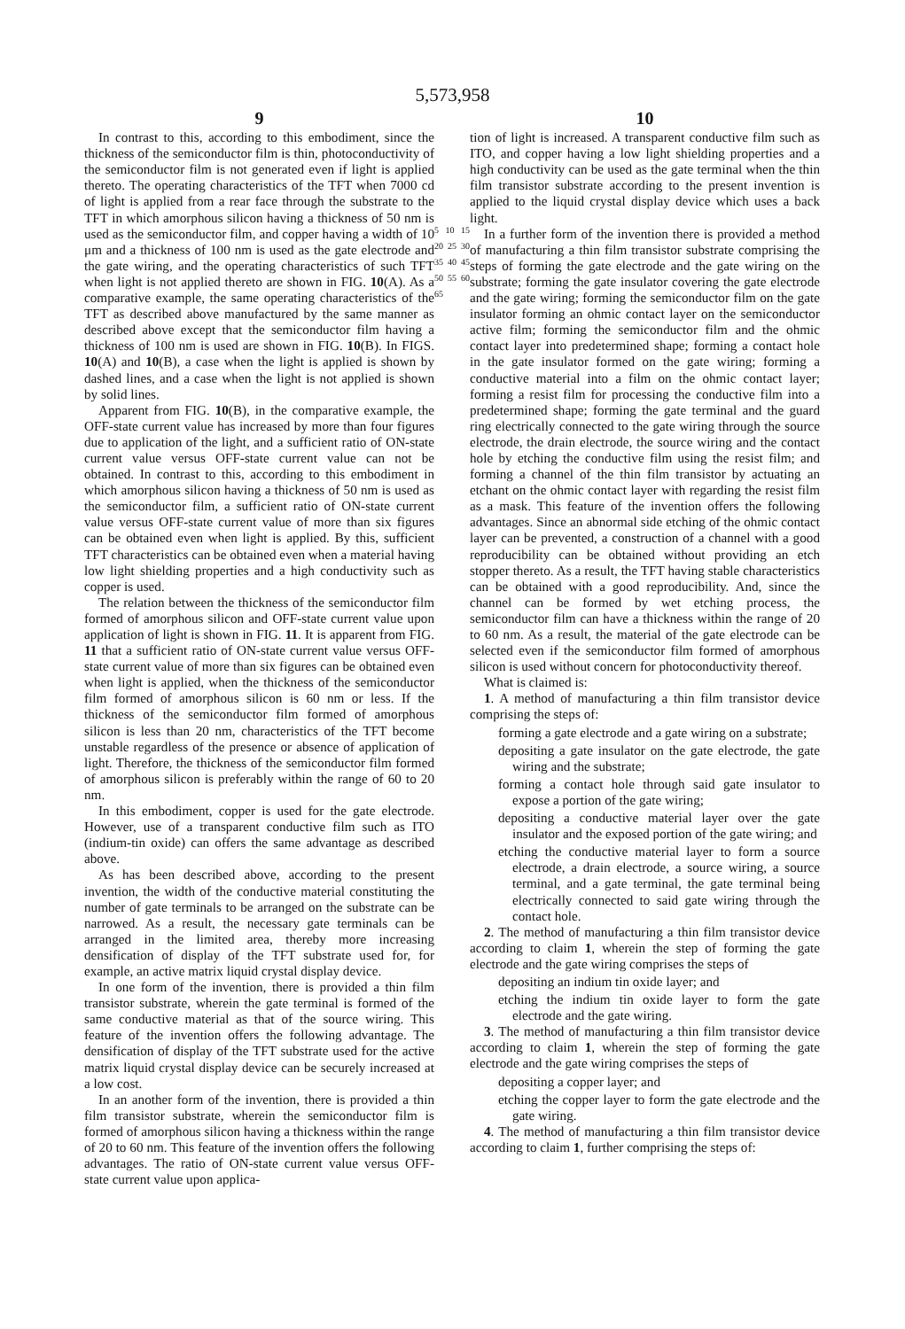5,573,958
9
In contrast to this, according to this embodiment, since the thickness of the semiconductor film is thin, photoconductivity of the semiconductor film is not generated even if light is applied thereto. The operating characteristics of the TFT when 7000 cd of light is applied from a rear face through the substrate to the TFT in which amorphous silicon having a thickness of 50 nm is used as the semiconductor film, and copper having a width of 10 μm and a thickness of 100 nm is used as the gate electrode and the gate wiring, and the operating characteristics of such TFT when light is not applied thereto are shown in FIG. 10(A). As a comparative example, the same operating characteristics of the TFT as described above manufactured by the same manner as described above except that the semiconductor film having a thickness of 100 nm is used are shown in FIG. 10(B). In FIGS. 10(A) and 10(B), a case when the light is applied is shown by dashed lines, and a case when the light is not applied is shown by solid lines.
Apparent from FIG. 10(B), in the comparative example, the OFF-state current value has increased by more than four figures due to application of the light, and a sufficient ratio of ON-state current value versus OFF-state current value can not be obtained. In contrast to this, according to this embodiment in which amorphous silicon having a thickness of 50 nm is used as the semiconductor film, a sufficient ratio of ON-state current value versus OFF-state current value of more than six figures can be obtained even when light is applied. By this, sufficient TFT characteristics can be obtained even when a material having low light shielding properties and a high conductivity such as copper is used.
The relation between the thickness of the semiconductor film formed of amorphous silicon and OFF-state current value upon application of light is shown in FIG. 11. It is apparent from FIG. 11 that a sufficient ratio of ON-state current value versus OFF-state current value of more than six figures can be obtained even when light is applied, when the thickness of the semiconductor film formed of amorphous silicon is 60 nm or less. If the thickness of the semiconductor film formed of amorphous silicon is less than 20 nm, characteristics of the TFT become unstable regardless of the presence or absence of application of light. Therefore, the thickness of the semiconductor film formed of amorphous silicon is preferably within the range of 60 to 20 nm.
In this embodiment, copper is used for the gate electrode. However, use of a transparent conductive film such as ITO (indium-tin oxide) can offers the same advantage as described above.
As has been described above, according to the present invention, the width of the conductive material constituting the number of gate terminals to be arranged on the substrate can be narrowed. As a result, the necessary gate terminals can be arranged in the limited area, thereby more increasing densification of display of the TFT substrate used for, for example, an active matrix liquid crystal display device.
In one form of the invention, there is provided a thin film transistor substrate, wherein the gate terminal is formed of the same conductive material as that of the source wiring. This feature of the invention offers the following advantage. The densification of display of the TFT substrate used for the active matrix liquid crystal display device can be securely increased at a low cost.
In an another form of the invention, there is provided a thin film transistor substrate, wherein the semiconductor film is formed of amorphous silicon having a thickness within the range of 20 to 60 nm. This feature of the invention offers the following advantages. The ratio of ON-state current value versus OFF-state current value upon applica-
5 10 15 20 25 30 35 40 45 50 55 60 65
10
tion of light is increased. A transparent conductive film such as ITO, and copper having a low light shielding properties and a high conductivity can be used as the gate terminal when the thin film transistor substrate according to the present invention is applied to the liquid crystal display device which uses a back light.
In a further form of the invention there is provided a method of manufacturing a thin film transistor substrate comprising the steps of forming the gate electrode and the gate wiring on the substrate; forming the gate insulator covering the gate electrode and the gate wiring; forming the semiconductor film on the gate insulator forming an ohmic contact layer on the semiconductor active film; forming the semiconductor film and the ohmic contact layer into predetermined shape; forming a contact hole in the gate insulator formed on the gate wiring; forming a conductive material into a film on the ohmic contact layer; forming a resist film for processing the conductive film into a predetermined shape; forming the gate terminal and the guard ring electrically connected to the gate wiring through the source electrode, the drain electrode, the source wiring and the contact hole by etching the conductive film using the resist film; and forming a channel of the thin film transistor by actuating an etchant on the ohmic contact layer with regarding the resist film as a mask. This feature of the invention offers the following advantages. Since an abnormal side etching of the ohmic contact layer can be prevented, a construction of a channel with a good reproducibility can be obtained without providing an etch stopper thereto. As a result, the TFT having stable characteristics can be obtained with a good reproducibility. And, since the channel can be formed by wet etching process, the semiconductor film can have a thickness within the range of 20 to 60 nm. As a result, the material of the gate electrode can be selected even if the semiconductor film formed of amorphous silicon is used without concern for photoconductivity thereof.
What is claimed is:
1. A method of manufacturing a thin film transistor device comprising the steps of:
forming a gate electrode and a gate wiring on a substrate;
depositing a gate insulator on the gate electrode, the gate wiring and the substrate;
forming a contact hole through said gate insulator to expose a portion of the gate wiring;
depositing a conductive material layer over the gate insulator and the exposed portion of the gate wiring; and
etching the conductive material layer to form a source electrode, a drain electrode, a source wiring, a source terminal, and a gate terminal, the gate terminal being electrically connected to said gate wiring through the contact hole.
2. The method of manufacturing a thin film transistor device according to claim 1, wherein the step of forming the gate electrode and the gate wiring comprises the steps of
depositing an indium tin oxide layer; and
etching the indium tin oxide layer to form the gate electrode and the gate wiring.
3. The method of manufacturing a thin film transistor device according to claim 1, wherein the step of forming the gate electrode and the gate wiring comprises the steps of
depositing a copper layer; and
etching the copper layer to form the gate electrode and the gate wiring.
4. The method of manufacturing a thin film transistor device according to claim 1, further comprising the steps of: